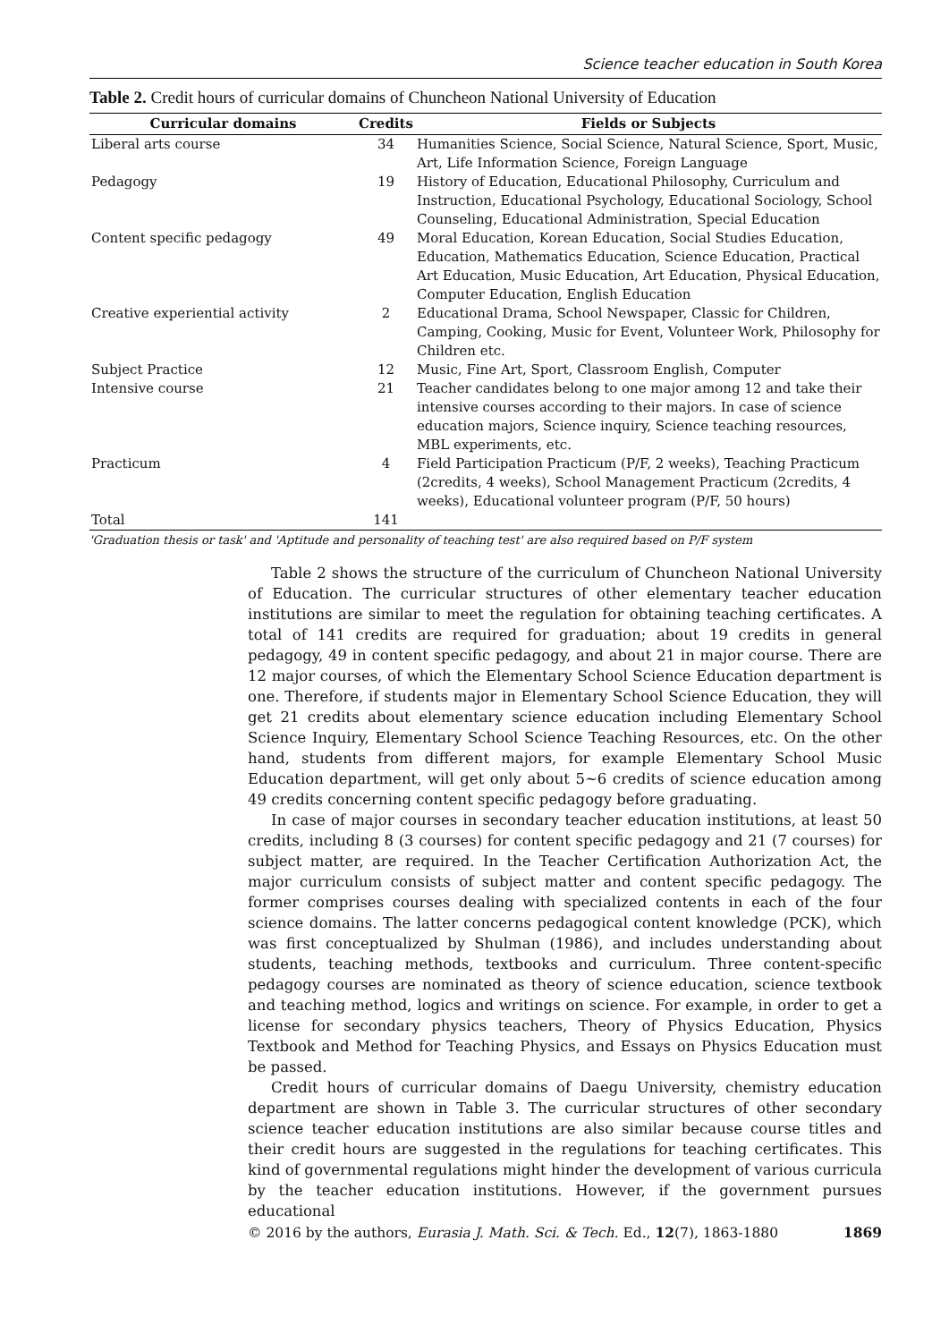Science teacher education in South Korea
Table 2. Credit hours of curricular domains of Chuncheon National University of Education
| Curricular domains | Credits | Fields or Subjects |
| --- | --- | --- |
| Liberal arts course | 34 | Humanities Science, Social Science, Natural Science, Sport, Music, Art, Life Information Science, Foreign Language |
| Pedagogy | 19 | History of Education, Educational Philosophy, Curriculum and Instruction, Educational Psychology, Educational Sociology, School Counseling, Educational Administration, Special Education |
| Content specific pedagogy | 49 | Moral Education, Korean Education, Social Studies Education, Education, Mathematics Education, Science Education, Practical Art Education, Music Education, Art Education, Physical Education, Computer Education, English Education |
| Creative experiential activity | 2 | Educational Drama, School Newspaper, Classic for Children, Camping, Cooking, Music for Event, Volunteer Work, Philosophy for Children etc. |
| Subject Practice | 12 | Music, Fine Art, Sport, Classroom English, Computer |
| Intensive course | 21 | Teacher candidates belong to one major among 12 and take their intensive courses according to their majors. In case of science education majors, Science inquiry, Science teaching resources, MBL experiments, etc. |
| Practicum | 4 | Field Participation Practicum (P/F, 2 weeks), Teaching Practicum (2credits, 4 weeks), School Management Practicum (2credits, 4 weeks), Educational volunteer program (P/F, 50 hours) |
| Total | 141 | |
'Graduation thesis or task' and 'Aptitude and personality of teaching test' are also required based on P/F system
Table 2 shows the structure of the curriculum of Chuncheon National University of Education. The curricular structures of other elementary teacher education institutions are similar to meet the regulation for obtaining teaching certificates. A total of 141 credits are required for graduation; about 19 credits in general pedagogy, 49 in content specific pedagogy, and about 21 in major course. There are 12 major courses, of which the Elementary School Science Education department is one. Therefore, if students major in Elementary School Science Education, they will get 21 credits about elementary science education including Elementary School Science Inquiry, Elementary School Science Teaching Resources, etc. On the other hand, students from different majors, for example Elementary School Music Education department, will get only about 5~6 credits of science education among 49 credits concerning content specific pedagogy before graduating.
In case of major courses in secondary teacher education institutions, at least 50 credits, including 8 (3 courses) for content specific pedagogy and 21 (7 courses) for subject matter, are required. In the Teacher Certification Authorization Act, the major curriculum consists of subject matter and content specific pedagogy. The former comprises courses dealing with specialized contents in each of the four science domains. The latter concerns pedagogical content knowledge (PCK), which was first conceptualized by Shulman (1986), and includes understanding about students, teaching methods, textbooks and curriculum. Three content-specific pedagogy courses are nominated as theory of science education, science textbook and teaching method, logics and writings on science. For example, in order to get a license for secondary physics teachers, Theory of Physics Education, Physics Textbook and Method for Teaching Physics, and Essays on Physics Education must be passed.
Credit hours of curricular domains of Daegu University, chemistry education department are shown in Table 3. The curricular structures of other secondary science teacher education institutions are also similar because course titles and their credit hours are suggested in the regulations for teaching certificates. This kind of governmental regulations might hinder the development of various curricula by the teacher education institutions. However, if the government pursues educational
© 2016 by the authors, Eurasia J. Math. Sci. & Tech. Ed., 12(7), 1863-1880 1869